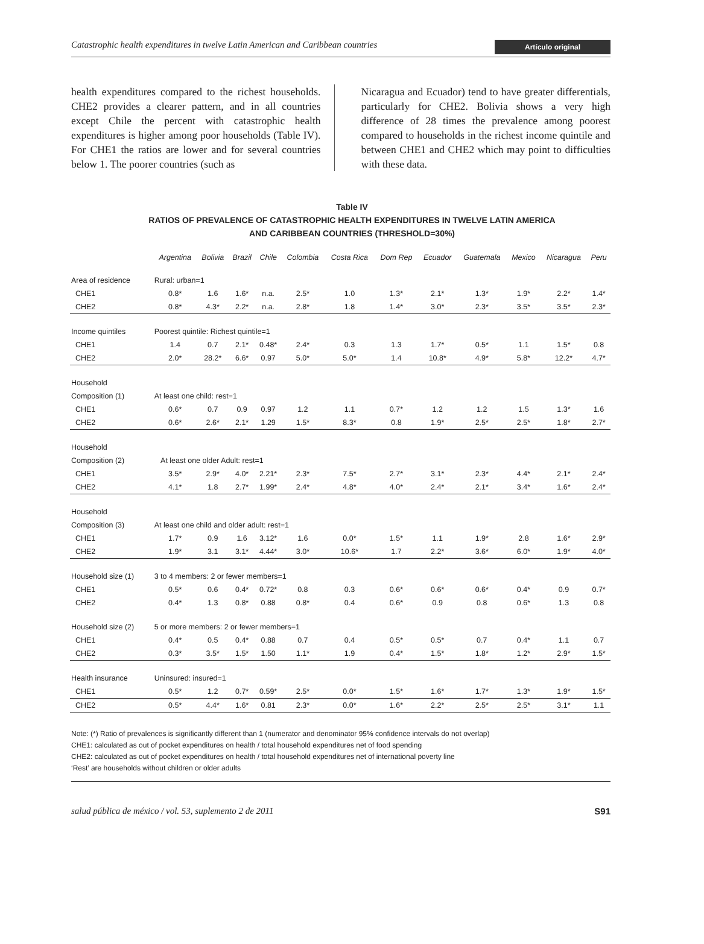Catastrophic health expenditures in twelve Latin American and Caribbean countries Artículo original
health expenditures compared to the richest households. CHE2 provides a clearer pattern, and in all countries except Chile the percent with catastrophic health expenditures is higher among poor households (Table IV). For CHE1 the ratios are lower and for several countries below 1. The poorer countries (such as
Nicaragua and Ecuador) tend to have greater differentials, particularly for CHE2. Bolivia shows a very high difference of 28 times the prevalence among poorest compared to households in the richest income quintile and between CHE1 and CHE2 which may point to difficulties with these data.
Table IV
RATIOS OF PREVALENCE OF CATASTROPHIC HEALTH EXPENDITURES IN TWELVE LATIN AMERICA
AND CARIBBEAN COUNTRIES (THRESHOLD=30%)
| | Argentina | Bolivia | Brazil | Chile | Colombia | Costa Rica | Dom Rep | Ecuador | Guatemala | Mexico | Nicaragua | Peru |
| --- | --- | --- | --- | --- | --- | --- | --- | --- | --- | --- | --- | --- |
| Area of residence | Rural: urban=1 | | | | | | | | | | | |
| CHE1 | 0.8* | 1.6 | 1.6* | n.a. | 2.5* | 1.0 | 1.3* | 2.1* | 1.3* | 1.9* | 2.2* | 1.4* |
| CHE2 | 0.8* | 4.3* | 2.2* | n.a. | 2.8* | 1.8 | 1.4* | 3.0* | 2.3* | 3.5* | 3.5* | 2.3* |
| Income quintiles | Poorest quintile: Richest quintile=1 | | | | | | | | | | | |
| CHE1 | 1.4 | 0.7 | 2.1* | 0.48* | 2.4* | 0.3 | 1.3 | 1.7* | 0.5* | 1.1 | 1.5* | 0.8 |
| CHE2 | 2.0* | 28.2* | 6.6* | 0.97 | 5.0* | 5.0* | 1.4 | 10.8* | 4.9* | 5.8* | 12.2* | 4.7* |
| Household | | | | | | | | | | | | |
| Composition (1) | At least one child: rest=1 | | | | | | | | | | | |
| CHE1 | 0.6* | 0.7 | 0.9 | 0.97 | 1.2 | 1.1 | 0.7* | 1.2 | 1.2 | 1.5 | 1.3* | 1.6 |
| CHE2 | 0.6* | 2.6* | 2.1* | 1.29 | 1.5* | 8.3* | 0.8 | 1.9* | 2.5* | 2.5* | 1.8* | 2.7* |
| Household | | | | | | | | | | | | |
| Composition (2) | At least one older Adult: rest=1 | | | | | | | | | | | |
| CHE1 | 3.5* | 2.9* | 4.0* | 2.21* | 2.3* | 7.5* | 2.7* | 3.1* | 2.3* | 4.4* | 2.1* | 2.4* |
| CHE2 | 4.1* | 1.8 | 2.7* | 1.99* | 2.4* | 4.8* | 4.0* | 2.4* | 2.1* | 3.4* | 1.6* | 2.4* |
| Household | | | | | | | | | | | | |
| Composition (3) | At least one child and older adult: rest=1 | | | | | | | | | | | |
| CHE1 | 1.7* | 0.9 | 1.6 | 3.12* | 1.6 | 0.0* | 1.5* | 1.1 | 1.9* | 2.8 | 1.6* | 2.9* |
| CHE2 | 1.9* | 3.1 | 3.1* | 4.44* | 3.0* | 10.6* | 1.7 | 2.2* | 3.6* | 6.0* | 1.9* | 4.0* |
| Household size (1) | 3 to 4 members: 2 or fewer members=1 | | | | | | | | | | | |
| CHE1 | 0.5* | 0.6 | 0.4* | 0.72* | 0.8 | 0.3 | 0.6* | 0.6* | 0.6* | 0.4* | 0.9 | 0.7* |
| CHE2 | 0.4* | 1.3 | 0.8* | 0.88 | 0.8* | 0.4 | 0.6* | 0.9 | 0.8 | 0.6* | 1.3 | 0.8 |
| Household size (2) | 5 or more members: 2 or fewer members=1 | | | | | | | | | | | |
| CHE1 | 0.4* | 0.5 | 0.4* | 0.88 | 0.7 | 0.4 | 0.5* | 0.5* | 0.7 | 0.4* | 1.1 | 0.7 |
| CHE2 | 0.3* | 3.5* | 1.5* | 1.50 | 1.1* | 1.9 | 0.4* | 1.5* | 1.8* | 1.2* | 2.9* | 1.5* |
| Health insurance | Uninsured: insured=1 | | | | | | | | | | | |
| CHE1 | 0.5* | 1.2 | 0.7* | 0.59* | 2.5* | 0.0* | 1.5* | 1.6* | 1.7* | 1.3* | 1.9* | 1.5* |
| CHE2 | 0.5* | 4.4* | 1.6* | 0.81 | 2.3* | 0.0* | 1.6* | 2.2* | 2.5* | 2.5* | 3.1* | 1.1 |
Note: (*) Ratio of prevalences is significantly different than 1 (numerator and denominator 95% confidence intervals do not overlap)
CHE1: calculated as out of pocket expenditures on health / total household expenditures net of food spending
CHE2: calculated as out of pocket expenditures on health / total household expenditures net of international poverty line
‘Rest’ are households without children or older adults
salud pública de méxico / vol. 53, suplemento 2 de 2011 S91